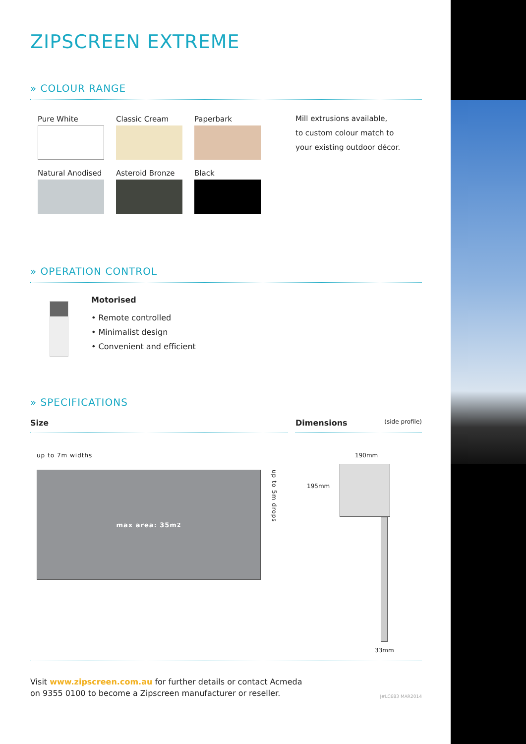ZIPSCREEN EXTREME
» COLOUR RANGE
Pure White Classic Cream Paperbark Natural Anodised Asteroid Bronze Black
Mill extrusions available,
to custom colour match to
your existing outdoor décor.
» OPERATION CONTROL
Motorised
• Remote controlled
• Minimalist design
• Convenient and efficient
» SPECIFICATIONS
Size
up to 7m widths
max area: 35m<sup>2</sup>
up to 5m drops
Dimensions (side profile)
190mm
195mm
33mm
Visit www.zipscreen.com.au for further details or contact Acmeda
on 9355 0100 to become a Zipscreen manufacturer or reseller.
J#LC683 MAR2014